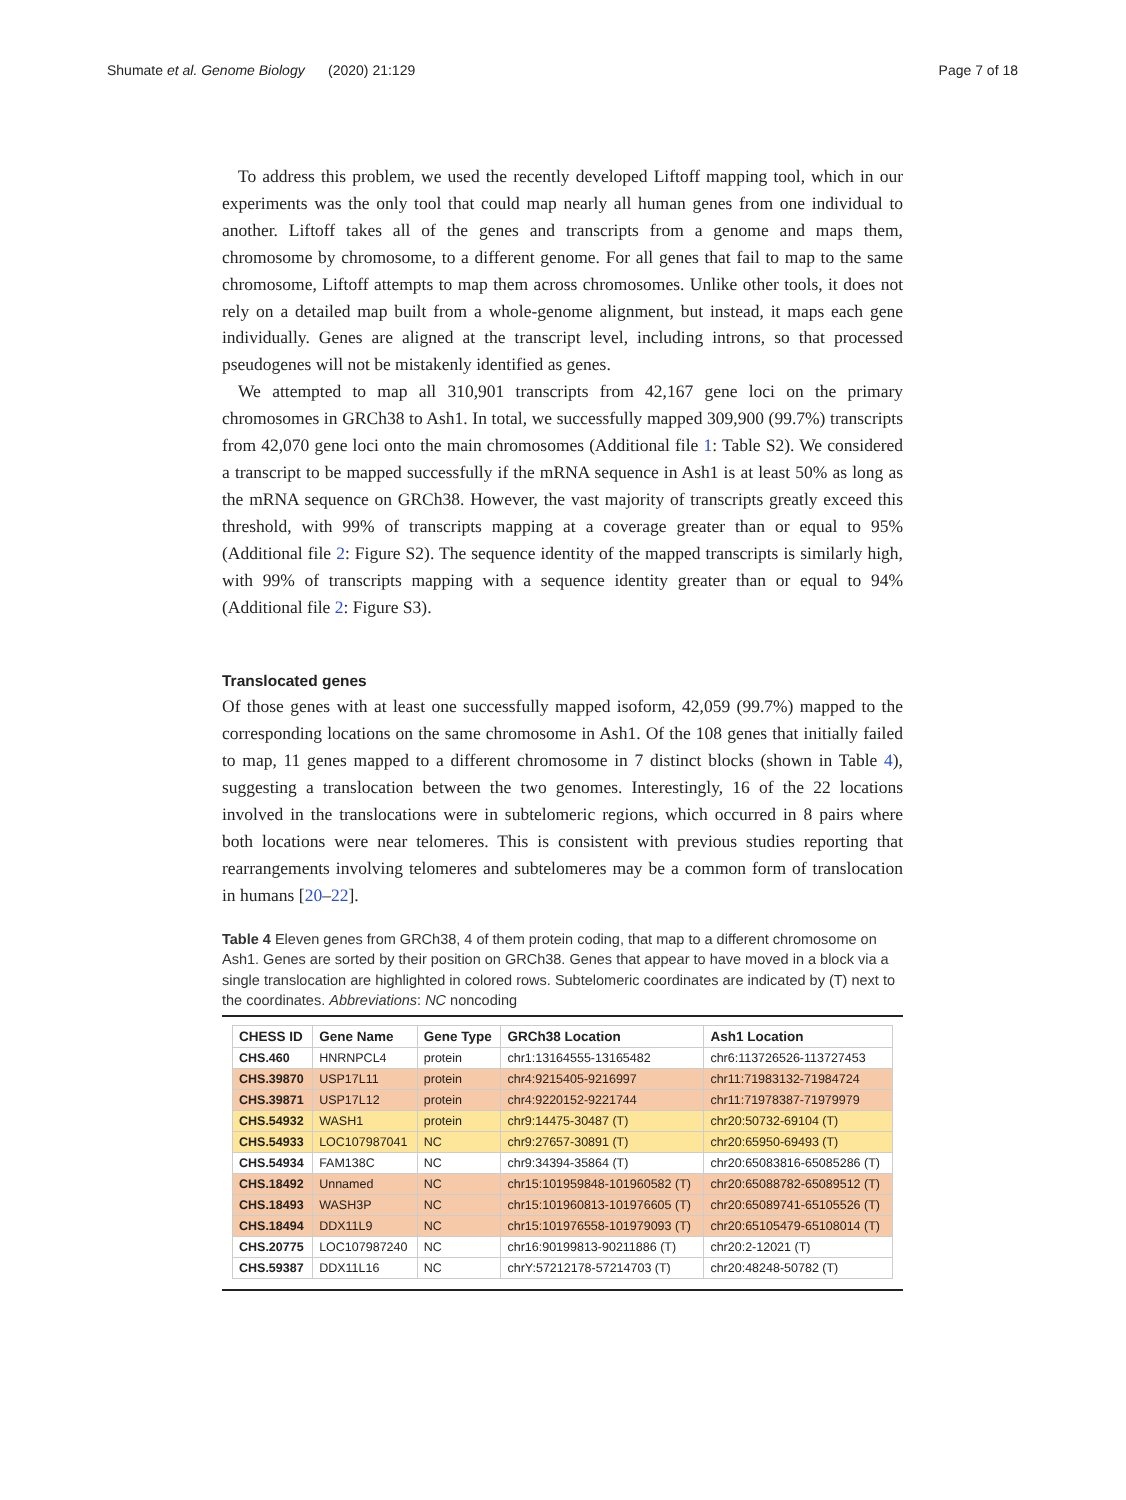Shumate et al. Genome Biology (2020) 21:129 Page 7 of 18
To address this problem, we used the recently developed Liftoff mapping tool, which in our experiments was the only tool that could map nearly all human genes from one individual to another. Liftoff takes all of the genes and transcripts from a genome and maps them, chromosome by chromosome, to a different genome. For all genes that fail to map to the same chromosome, Liftoff attempts to map them across chromosomes. Unlike other tools, it does not rely on a detailed map built from a whole-genome alignment, but instead, it maps each gene individually. Genes are aligned at the transcript level, including introns, so that processed pseudogenes will not be mistakenly identified as genes.
We attempted to map all 310,901 transcripts from 42,167 gene loci on the primary chromosomes in GRCh38 to Ash1. In total, we successfully mapped 309,900 (99.7%) transcripts from 42,070 gene loci onto the main chromosomes (Additional file 1: Table S2). We considered a transcript to be mapped successfully if the mRNA sequence in Ash1 is at least 50% as long as the mRNA sequence on GRCh38. However, the vast majority of transcripts greatly exceed this threshold, with 99% of transcripts mapping at a coverage greater than or equal to 95% (Additional file 2: Figure S2). The sequence identity of the mapped transcripts is similarly high, with 99% of transcripts mapping with a sequence identity greater than or equal to 94% (Additional file 2: Figure S3).
Translocated genes
Of those genes with at least one successfully mapped isoform, 42,059 (99.7%) mapped to the corresponding locations on the same chromosome in Ash1. Of the 108 genes that initially failed to map, 11 genes mapped to a different chromosome in 7 distinct blocks (shown in Table 4), suggesting a translocation between the two genomes. Interestingly, 16 of the 22 locations involved in the translocations were in subtelomeric regions, which occurred in 8 pairs where both locations were near telomeres. This is consistent with previous studies reporting that rearrangements involving telomeres and subtelomeres may be a common form of translocation in humans [20–22].
Table 4 Eleven genes from GRCh38, 4 of them protein coding, that map to a different chromosome on Ash1. Genes are sorted by their position on GRCh38. Genes that appear to have moved in a block via a single translocation are highlighted in colored rows. Subtelomeric coordinates are indicated by (T) next to the coordinates. Abbreviations: NC noncoding
| CHESS ID | Gene Name | Gene Type | GRCh38 Location | Ash1 Location |
| --- | --- | --- | --- | --- |
| CHS.460 | HNRNPCL4 | protein | chr1:13164555-13165482 | chr6:113726526-113727453 |
| CHS.39870 | USP17L11 | protein | chr4:9215405-9216997 | chr11:71983132-71984724 |
| CHS.39871 | USP17L12 | protein | chr4:9220152-9221744 | chr11:71978387-71979979 |
| CHS.54932 | WASH1 | protein | chr9:14475-30487 (T) | chr20:50732-69104 (T) |
| CHS.54933 | LOC107987041 | NC | chr9:27657-30891 (T) | chr20:65950-69493 (T) |
| CHS.54934 | FAM138C | NC | chr9:34394-35864 (T) | chr20:65083816-65085286 (T) |
| CHS.18492 | Unnamed | NC | chr15:101959848-101960582 (T) | chr20:65088782-65089512 (T) |
| CHS.18493 | WASH3P | NC | chr15:101960813-101976605 (T) | chr20:65089741-65105526 (T) |
| CHS.18494 | DDX11L9 | NC | chr15:101976558-101979093 (T) | chr20:65105479-65108014 (T) |
| CHS.20775 | LOC107987240 | NC | chr16:90199813-90211886 (T) | chr20:2-12021 (T) |
| CHS.59387 | DDX11L16 | NC | chrY:57212178-57214703 (T) | chr20:48248-50782 (T) |